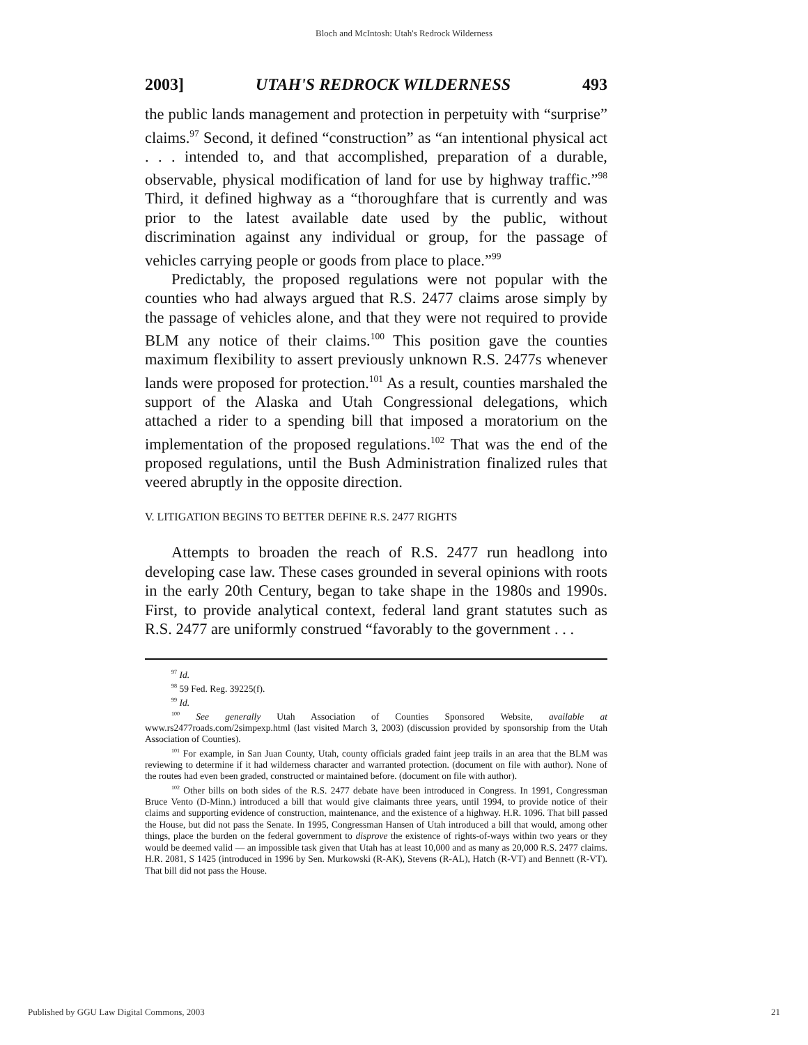Bloch and McIntosh: Utah's Redrock Wilderness
2003] UTAH'S REDROCK WILDERNESS 493
the public lands management and protection in perpetuity with “surprise” claims.<sup>97</sup> Second, it defined “construction” as “an intentional physical act . . . intended to, and that accomplished, preparation of a durable, observable, physical modification of land for use by highway traffic.”<sup>98</sup> Third, it defined highway as a “thoroughfare that is currently and was prior to the latest available date used by the public, without discrimination against any individual or group, for the passage of vehicles carrying people or goods from place to place.”<sup>99</sup>
Predictably, the proposed regulations were not popular with the counties who had always argued that R.S. 2477 claims arose simply by the passage of vehicles alone, and that they were not required to provide BLM any notice of their claims.<sup>100</sup> This position gave the counties maximum flexibility to assert previously unknown R.S. 2477s whenever lands were proposed for protection.<sup>101</sup> As a result, counties marshaled the support of the Alaska and Utah Congressional delegations, which attached a rider to a spending bill that imposed a moratorium on the implementation of the proposed regulations.<sup>102</sup> That was the end of the proposed regulations, until the Bush Administration finalized rules that veered abruptly in the opposite direction.
V. LITIGATION BEGINS TO BETTER DEFINE R.S. 2477 RIGHTS
Attempts to broaden the reach of R.S. 2477 run headlong into developing case law. These cases grounded in several opinions with roots in the early 20th Century, began to take shape in the 1980s and 1990s. First, to provide analytical context, federal land grant statutes such as R.S. 2477 are uniformly construed “favorably to the government . . .
<sup>97</sup> Id.
<sup>98</sup> 59 Fed. Reg. 39225(f).
<sup>99</sup> Id.
<sup>100</sup> See generally Utah Association of Counties Sponsored Website, available at www.rs2477roads.com/2simpexp.html (last visited March 3, 2003) (discussion provided by sponsorship from the Utah Association of Counties).
<sup>101</sup> For example, in San Juan County, Utah, county officials graded faint jeep trails in an area that the BLM was reviewing to determine if it had wilderness character and warranted protection. (document on file with author). None of the routes had even been graded, constructed or maintained before. (document on file with author).
<sup>102</sup> Other bills on both sides of the R.S. 2477 debate have been introduced in Congress. In 1991, Congressman Bruce Vento (D-Minn.) introduced a bill that would give claimants three years, until 1994, to provide notice of their claims and supporting evidence of construction, maintenance, and the existence of a highway. H.R. 1096. That bill passed the House, but did not pass the Senate. In 1995, Congressman Hansen of Utah introduced a bill that would, among other things, place the burden on the federal government to disprove the existence of rights-of-ways within two years or they would be deemed valid — an impossible task given that Utah has at least 10,000 and as many as 20,000 R.S. 2477 claims. H.R. 2081, S 1425 (introduced in 1996 by Sen. Murkowski (R-AK), Stevens (R-AL), Hatch (R-VT) and Bennett (R-VT). That bill did not pass the House.
Published by GGU Law Digital Commons, 2003 21